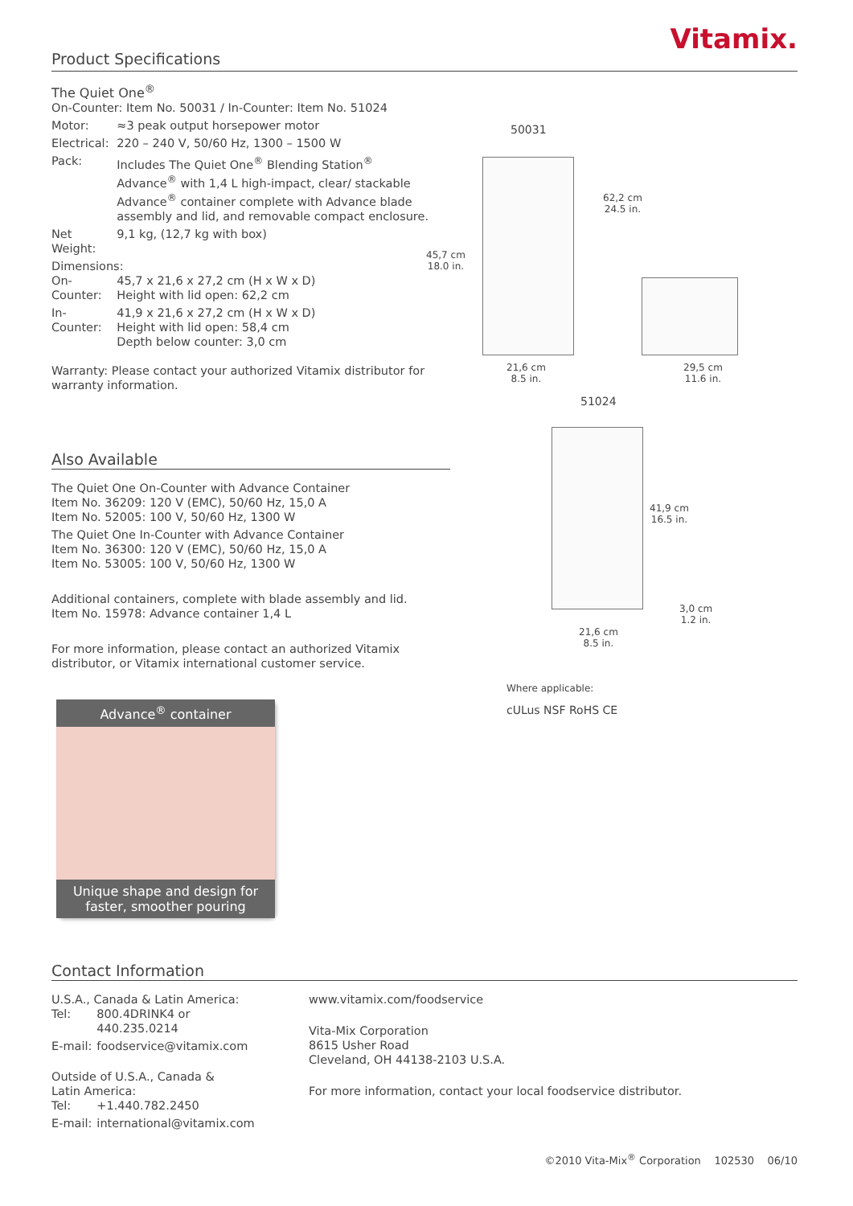Product Specifications
Vitamix.
The Quiet One<sup>®</sup>
On-Counter: Item No. 50031 / In-Counter: Item No. 51024
| Motor: | ≈3 peak output horsepower motor |
| Electrical: | 220 – 240 V, 50/60 Hz, 1300 – 1500 W |
| Pack: | Includes The Quiet One<sup>®</sup> Blending Station<sup>®</sup> Advance<sup>®</sup> with 1,4 L high-impact, clear/ stackable Advance<sup>®</sup> container complete with Advance blade assembly and lid, and removable compact enclosure. |
| Net Weight: | 9,1 kg, (12,7 kg with box) |
| Dimensions: | |
| On-Counter: | 45,7 x 21,6 x 27,2 cm (H x W x D) Height with lid open: 62,2 cm |
| In-Counter: | 41,9 x 21,6 x 27,2 cm (H x W x D) Height with lid open: 58,4 cm Depth below counter: 3,0 cm |
Warranty: Please contact your authorized Vitamix distributor for warranty information.
Also Available
The Quiet One On-Counter with Advance Container
Item No. 36209: 120 V (EMC), 50/60 Hz, 15,0 A
Item No. 52005: 100 V, 50/60 Hz, 1300 W
The Quiet One In-Counter with Advance Container
Item No. 36300: 120 V (EMC), 50/60 Hz, 15,0 A
Item No. 53005: 100 V, 50/60 Hz, 1300 W
Additional containers, complete with blade assembly and lid.
Item No. 15978: Advance container 1,4 L
For more information, please contact an authorized Vitamix distributor, or Vitamix international customer service.
50031
45,7 cm
18.0 in.
21,6 cm
8.5 in.
62,2 cm
24.5 in.
29,5 cm
11.6 in.
51024
41,9 cm
16.5 in.
3,0 cm
1.2 in.
21,6 cm
8.5 in.
Where applicable:
cULus NSF RoHS CE
Advance<sup>®</sup> container
Unique shape and design for faster, smoother pouring
Contact Information
U.S.A., Canada & Latin America:
| Tel: | 800.4DRINK4 or 440.235.0214 |
| E-mail: | foodservice@vitamix.com |
Outside of U.S.A., Canada &
Latin America:
| Tel: | +1.440.782.2450 |
| E-mail: | international@vitamix.com |
www.vitamix.com/foodservice
Vita-Mix Corporation
8615 Usher Road
Cleveland, OH 44138-2103 U.S.A.
For more information, contact your local foodservice distributor.
©2010 Vita-Mix<sup>®</sup> Corporation 102530 06/10